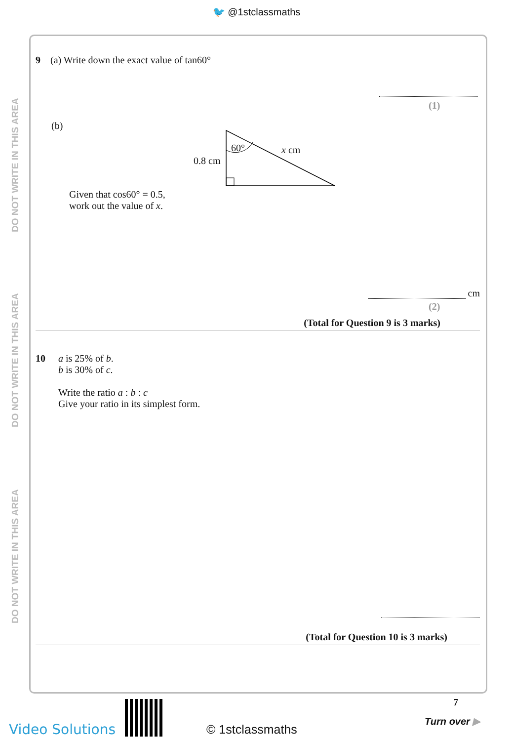🐦 @1stclassmaths
DO NOT WRITE IN THIS AREA
DO NOT WRITE IN THIS AREA
DO NOT WRITE IN THIS AREA
9 (a) Write down the exact value of tan60°
(1)
(b)
60° x cm
0.8 cm
Given that cos60° = 0.5,
work out the value of x.
cm
(2)
(Total for Question 9 is 3 marks)
10 a is 25% of b.
b is 30% of c.
Write the ratio a : b : c
Give your ratio in its simplest form.
(Total for Question 10 is 3 marks)
Video Solutions © 1stclassmaths
7
Turn over ▶